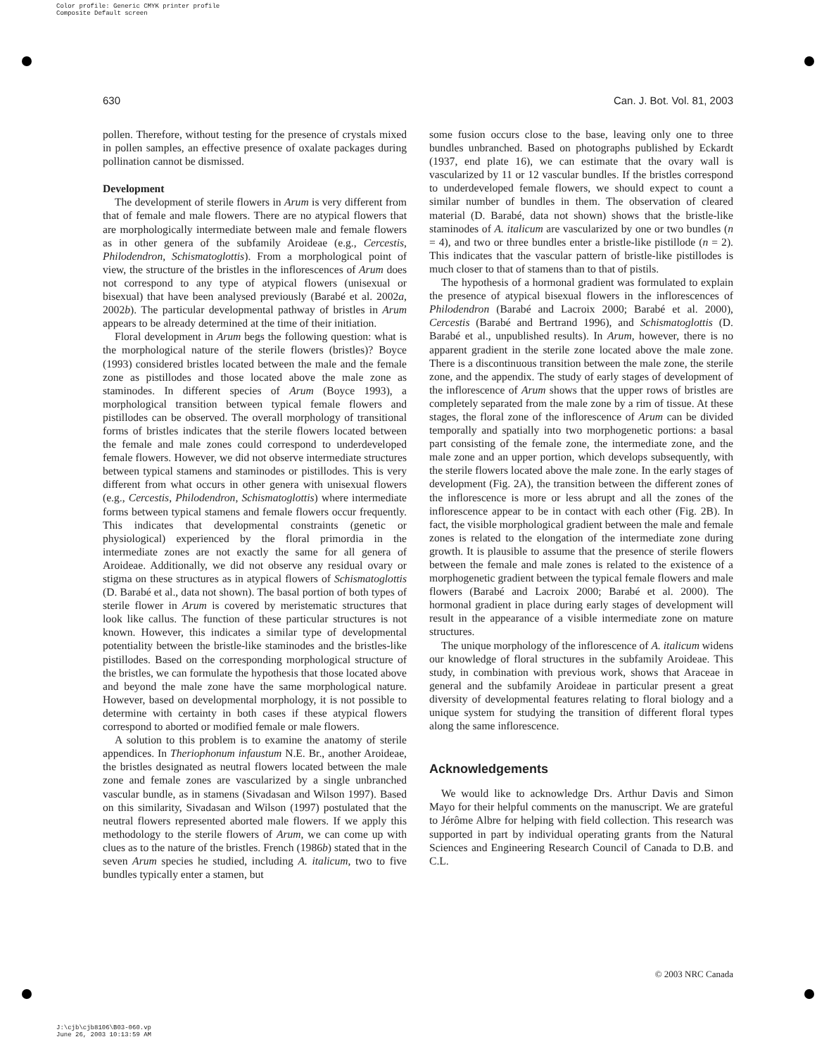Color profile: Generic CMYK printer profile
Composite Default screen
630 Can. J. Bot. Vol. 81, 2003
pollen. Therefore, without testing for the presence of crystals mixed in pollen samples, an effective presence of oxalate packages during pollination cannot be dismissed.
Development
The development of sterile flowers in Arum is very different from that of female and male flowers. There are no atypical flowers that are morphologically intermediate between male and female flowers as in other genera of the subfamily Aroideae (e.g., Cercestis, Philodendron, Schismatoglottis). From a morphological point of view, the structure of the bristles in the inflorescences of Arum does not correspond to any type of atypical flowers (unisexual or bisexual) that have been analysed previously (Barabé et al. 2002a, 2002b). The particular developmental pathway of bristles in Arum appears to be already determined at the time of their initiation.
Floral development in Arum begs the following question: what is the morphological nature of the sterile flowers (bristles)? Boyce (1993) considered bristles located between the male and the female zone as pistillodes and those located above the male zone as staminodes. In different species of Arum (Boyce 1993), a morphological transition between typical female flowers and pistillodes can be observed. The overall morphology of transitional forms of bristles indicates that the sterile flowers located between the female and male zones could correspond to underdeveloped female flowers. However, we did not observe intermediate structures between typical stamens and staminodes or pistillodes. This is very different from what occurs in other genera with unisexual flowers (e.g., Cercestis, Philodendron, Schismatoglottis) where intermediate forms between typical stamens and female flowers occur frequently. This indicates that developmental constraints (genetic or physiological) experienced by the floral primordia in the intermediate zones are not exactly the same for all genera of Aroideae. Additionally, we did not observe any residual ovary or stigma on these structures as in atypical flowers of Schismatoglottis (D. Barabé et al., data not shown). The basal portion of both types of sterile flower in Arum is covered by meristematic structures that look like callus. The function of these particular structures is not known. However, this indicates a similar type of developmental potentiality between the bristle-like staminodes and the bristles-like pistillodes. Based on the corresponding morphological structure of the bristles, we can formulate the hypothesis that those located above and beyond the male zone have the same morphological nature. However, based on developmental morphology, it is not possible to determine with certainty in both cases if these atypical flowers correspond to aborted or modified female or male flowers.
A solution to this problem is to examine the anatomy of sterile appendices. In Theriophonum infaustum N.E. Br., another Aroideae, the bristles designated as neutral flowers located between the male zone and female zones are vascularized by a single unbranched vascular bundle, as in stamens (Sivadasan and Wilson 1997). Based on this similarity, Sivadasan and Wilson (1997) postulated that the neutral flowers represented aborted male flowers. If we apply this methodology to the sterile flowers of Arum, we can come up with clues as to the nature of the bristles. French (1986b) stated that in the seven Arum species he studied, including A. italicum, two to five bundles typically enter a stamen, but
some fusion occurs close to the base, leaving only one to three bundles unbranched. Based on photographs published by Eckardt (1937, end plate 16), we can estimate that the ovary wall is vascularized by 11 or 12 vascular bundles. If the bristles correspond to underdeveloped female flowers, we should expect to count a similar number of bundles in them. The observation of cleared material (D. Barabé, data not shown) shows that the bristle-like staminodes of A. italicum are vascularized by one or two bundles (n = 4), and two or three bundles enter a bristle-like pistillode (n = 2). This indicates that the vascular pattern of bristle-like pistillodes is much closer to that of stamens than to that of pistils.
The hypothesis of a hormonal gradient was formulated to explain the presence of atypical bisexual flowers in the inflorescences of Philodendron (Barabé and Lacroix 2000; Barabé et al. 2000), Cercestis (Barabé and Bertrand 1996), and Schismatoglottis (D. Barabé et al., unpublished results). In Arum, however, there is no apparent gradient in the sterile zone located above the male zone. There is a discontinuous transition between the male zone, the sterile zone, and the appendix. The study of early stages of development of the inflorescence of Arum shows that the upper rows of bristles are completely separated from the male zone by a rim of tissue. At these stages, the floral zone of the inflorescence of Arum can be divided temporally and spatially into two morphogenetic portions: a basal part consisting of the female zone, the intermediate zone, and the male zone and an upper portion, which develops subsequently, with the sterile flowers located above the male zone. In the early stages of development (Fig. 2A), the transition between the different zones of the inflorescence is more or less abrupt and all the zones of the inflorescence appear to be in contact with each other (Fig. 2B). In fact, the visible morphological gradient between the male and female zones is related to the elongation of the intermediate zone during growth. It is plausible to assume that the presence of sterile flowers between the female and male zones is related to the existence of a morphogenetic gradient between the typical female flowers and male flowers (Barabé and Lacroix 2000; Barabé et al. 2000). The hormonal gradient in place during early stages of development will result in the appearance of a visible intermediate zone on mature structures.
The unique morphology of the inflorescence of A. italicum widens our knowledge of floral structures in the subfamily Aroideae. This study, in combination with previous work, shows that Araceae in general and the subfamily Aroideae in particular present a great diversity of developmental features relating to floral biology and a unique system for studying the transition of different floral types along the same inflorescence.
Acknowledgements
We would like to acknowledge Drs. Arthur Davis and Simon Mayo for their helpful comments on the manuscript. We are grateful to Jérôme Albre for helping with field collection. This research was supported in part by individual operating grants from the Natural Sciences and Engineering Research Council of Canada to D.B. and C.L.
© 2003 NRC Canada
J:\cjb\cjb8106\B03-060.vp
June 26, 2003 10:13:59 AM